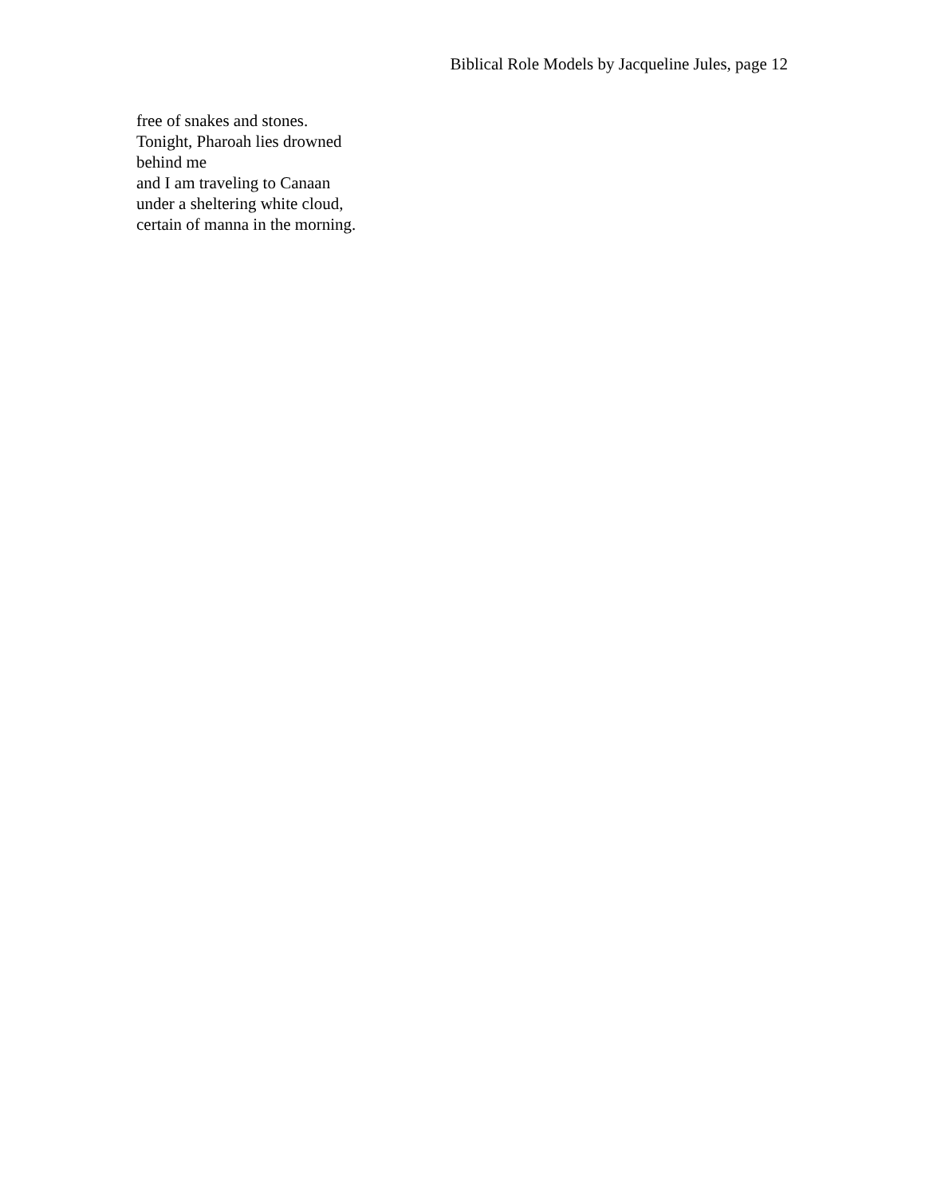Biblical Role Models by Jacqueline Jules, page 12
free of snakes and stones.
Tonight, Pharoah lies drowned
behind me
and I am traveling to Canaan
under a sheltering white cloud,
certain of manna in the morning.